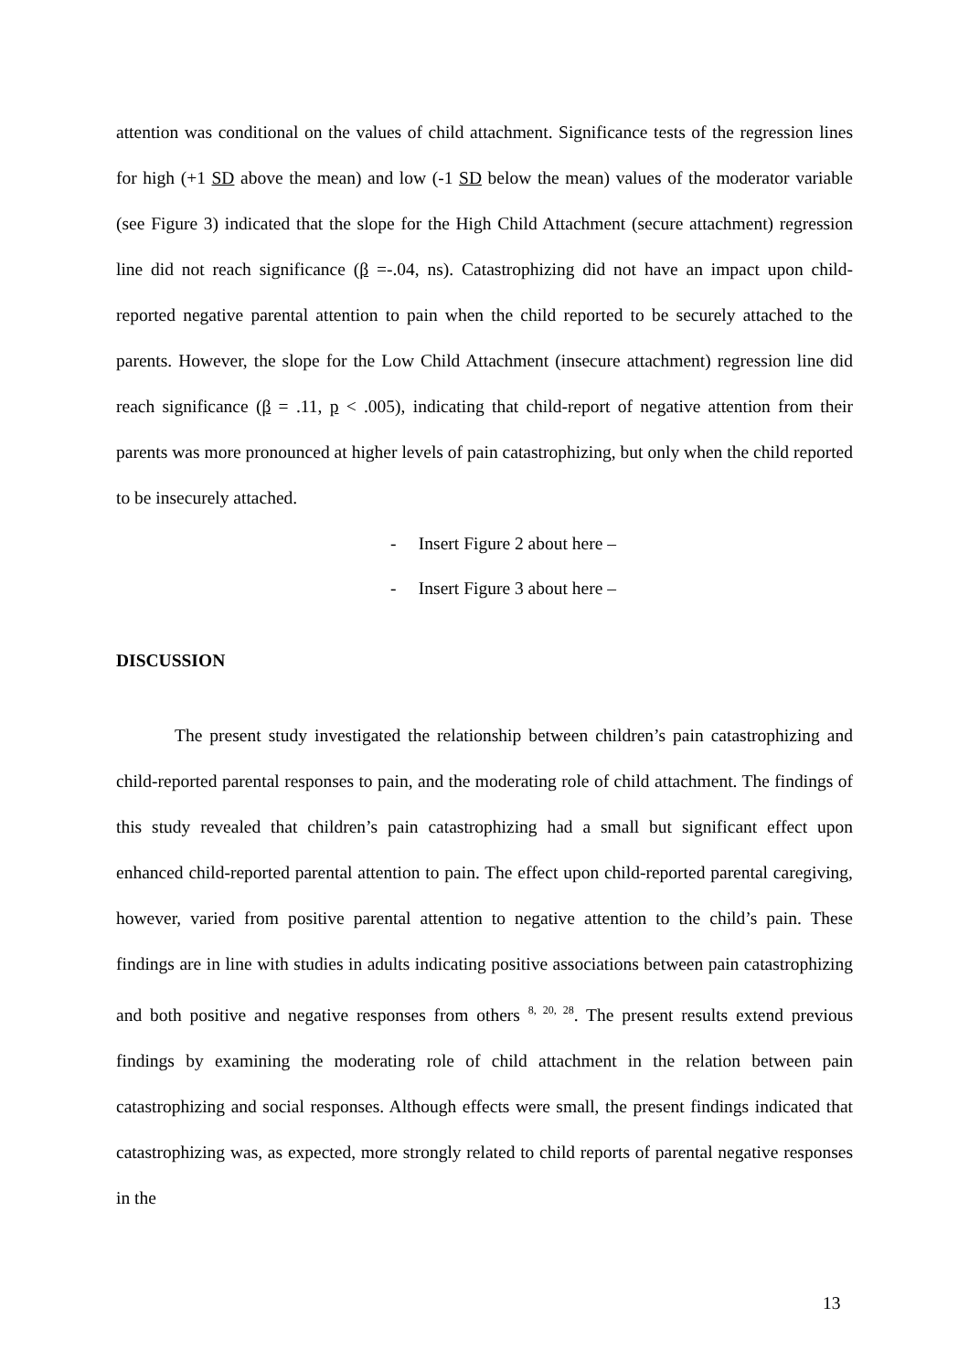attention was conditional on the values of child attachment. Significance tests of the regression lines for high (+1 SD above the mean) and low (-1 SD below the mean) values of the moderator variable (see Figure 3) indicated that the slope for the High Child Attachment (secure attachment) regression line did not reach significance (β =-.04, ns). Catastrophizing did not have an impact upon child-reported negative parental attention to pain when the child reported to be securely attached to the parents. However, the slope for the Low Child Attachment (insecure attachment) regression line did reach significance (β = .11, p < .005), indicating that child-report of negative attention from their parents was more pronounced at higher levels of pain catastrophizing, but only when the child reported to be insecurely attached.
- Insert Figure 2 about here –
- Insert Figure 3 about here –
DISCUSSION
The present study investigated the relationship between children’s pain catastrophizing and child-reported parental responses to pain, and the moderating role of child attachment. The findings of this study revealed that children’s pain catastrophizing had a small but significant effect upon enhanced child-reported parental attention to pain. The effect upon child-reported parental caregiving, however, varied from positive parental attention to negative attention to the child’s pain. These findings are in line with studies in adults indicating positive associations between pain catastrophizing and both positive and negative responses from others <sup>8, 20, 28</sup>. The present results extend previous findings by examining the moderating role of child attachment in the relation between pain catastrophizing and social responses. Although effects were small, the present findings indicated that catastrophizing was, as expected, more strongly related to child reports of parental negative responses in the
13